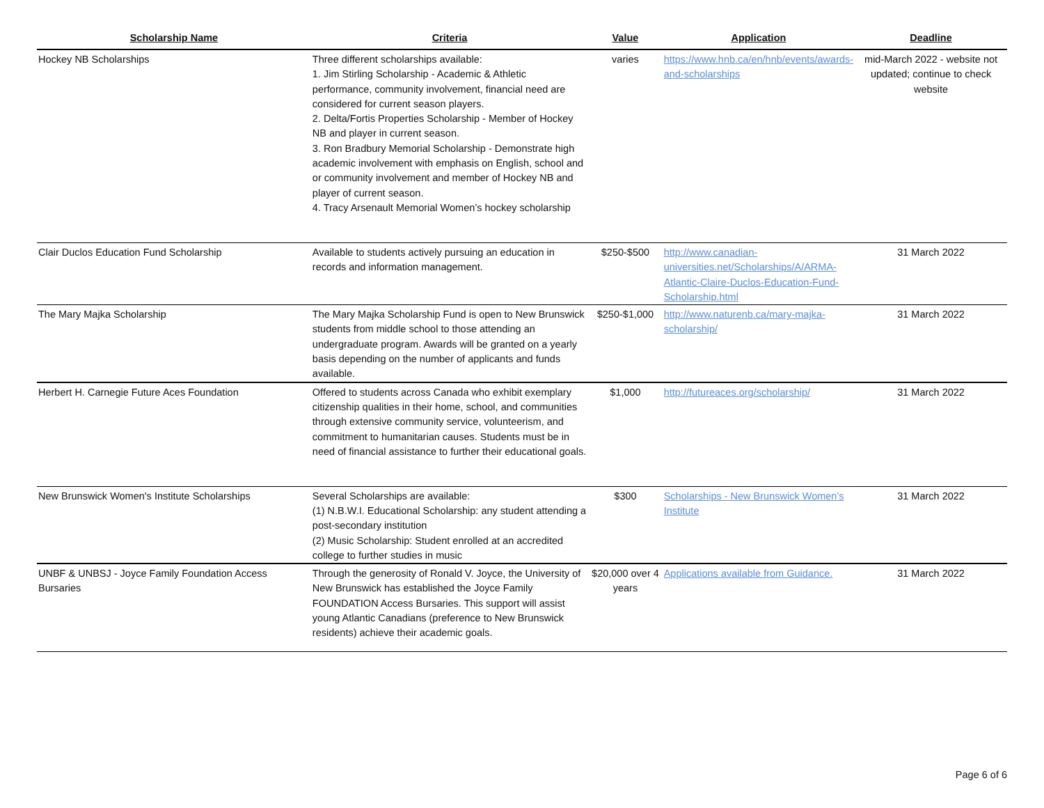| Scholarship Name | Criteria | Value | Application | Deadline |
| --- | --- | --- | --- | --- |
| Hockey NB Scholarships | Three different scholarships available: 1. Jim Stirling Scholarship - Academic & Athletic performance, community involvement, financial need are considered for current season players. 2. Delta/Fortis Properties Scholarship - Member of Hockey NB and player in current season. 3. Ron Bradbury Memorial Scholarship - Demonstrate high academic involvement with emphasis on English, school and or community involvement and member of Hockey NB and player of current season. 4. Tracy Arsenault Memorial Women’s hockey scholarship | varies | https://www.hnb.ca/en/hnb/events/awards-and-scholarships | mid-March 2022 - website not updated; continue to check website |
| Clair Duclos Education Fund Scholarship | Available to students actively pursuing an education in records and information management. | $250-$500 | http://www.canadian-universities.net/Scholarships/A/ARMA-Atlantic-Claire-Duclos-Education-Fund-Scholarship.html | 31 March 2022 |
| The Mary Majka Scholarship | The Mary Majka Scholarship Fund is open to New Brunswick students from middle school to those attending an undergraduate program. Awards will be granted on a yearly basis depending on the number of applicants and funds available. | $250-$1,000 | http://www.naturenb.ca/mary-majka-scholarship/ | 31 March 2022 |
| Herbert H. Carnegie Future Aces Foundation | Offered to students across Canada who exhibit exemplary citizenship qualities in their home, school, and communities through extensive community service, volunteerism, and commitment to humanitarian causes. Students must be in need of financial assistance to further their educational goals. | $1,000 | http://futureaces.org/scholarship/ | 31 March 2022 |
| New Brunswick Women's Institute Scholarships | Several Scholarships are available: (1) N.B.W.I. Educational Scholarship: any student attending a post-secondary institution (2) Music Scholarship: Student enrolled at an accredited college to further studies in music | $300 | Scholarships - New Brunswick Women's Institute | 31 March 2022 |
| UNBF & UNBSJ - Joyce Family Foundation Access Bursaries | Through the generosity of Ronald V. Joyce, the University of New Brunswick has established the Joyce Family FOUNDATION Access Bursaries. This support will assist young Atlantic Canadians (preference to New Brunswick residents) achieve their academic goals. | $20,000 over 4 years | Applications available from Guidance. | 31 March 2022 |
Page 6 of 6